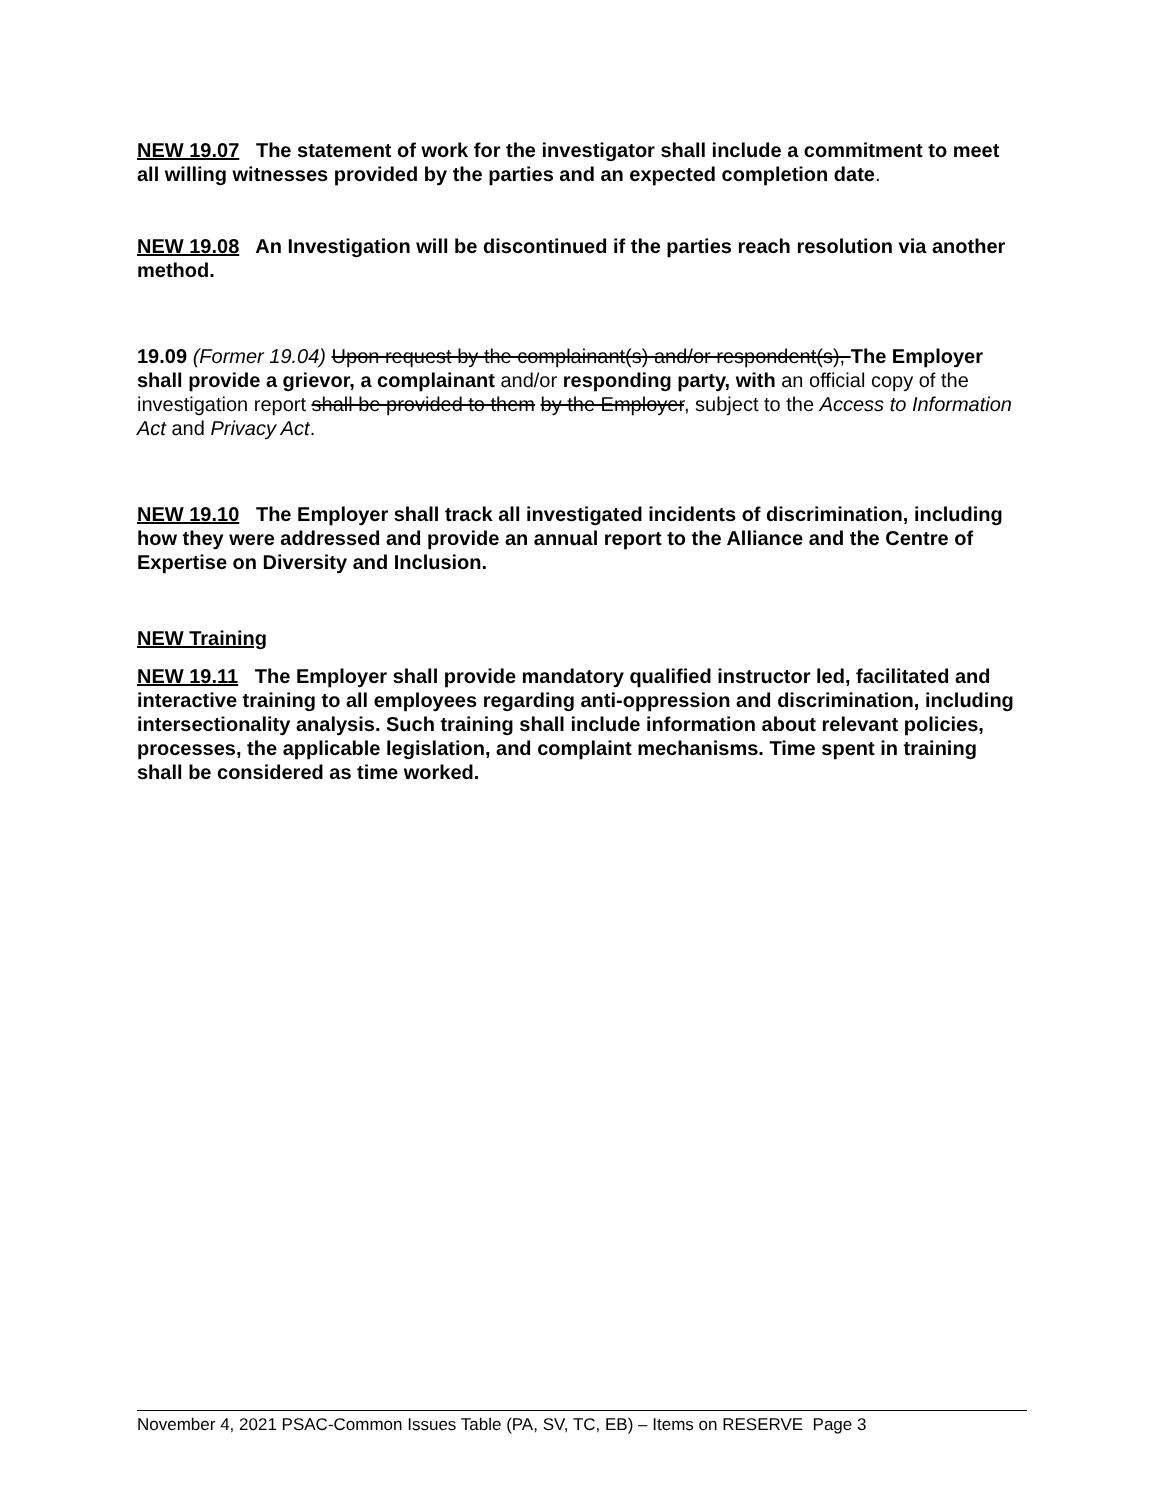NEW 19.07 The statement of work for the investigator shall include a commitment to meet all willing witnesses provided by the parties and an expected completion date.
NEW 19.08 An Investigation will be discontinued if the parties reach resolution via another method.
19.09 (Former 19.04) Upon request by the complainant(s) and/or respondent(s), The Employer shall provide a grievor, a complainant and/or responding party, with an official copy of the investigation report shall be provided to them by the Employer, subject to the Access to Information Act and Privacy Act.
NEW 19.10 The Employer shall track all investigated incidents of discrimination, including how they were addressed and provide an annual report to the Alliance and the Centre of Expertise on Diversity and Inclusion.
NEW Training
NEW 19.11 The Employer shall provide mandatory qualified instructor led, facilitated and interactive training to all employees regarding anti-oppression and discrimination, including intersectionality analysis. Such training shall include information about relevant policies, processes, the applicable legislation, and complaint mechanisms. Time spent in training shall be considered as time worked.
November 4, 2021 PSAC-Common Issues Table (PA, SV, TC, EB) – Items on RESERVE Page 3